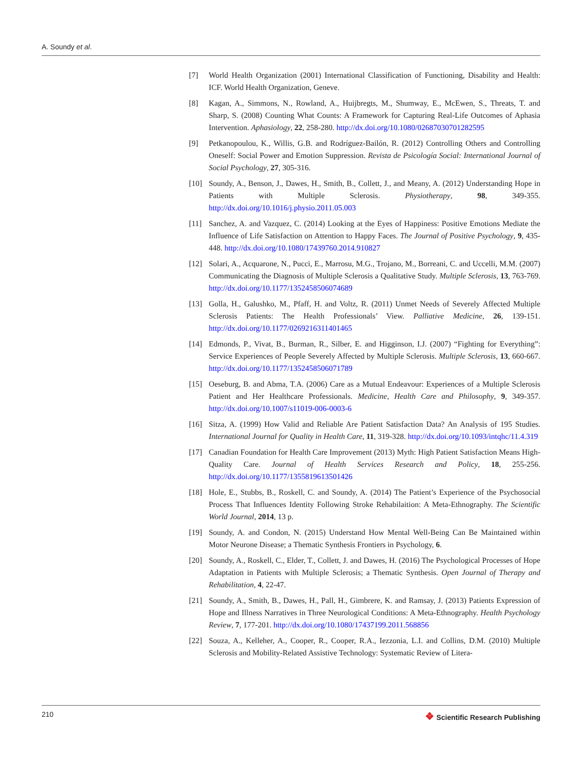A. Soundy et al.
[7] World Health Organization (2001) International Classification of Functioning, Disability and Health: ICF. World Health Organization, Geneve.
[8] Kagan, A., Simmons, N., Rowland, A., Huijbregts, M., Shumway, E., McEwen, S., Threats, T. and Sharp, S. (2008) Counting What Counts: A Framework for Capturing Real-Life Outcomes of Aphasia Intervention. Aphasiology, 22, 258-280. http://dx.doi.org/10.1080/02687030701282595
[9] Petkanopoulou, K., Willis, G.B. and Rodríguez-Bailón, R. (2012) Controlling Others and Controlling Oneself: Social Power and Emotion Suppression. Revista de Psicología Social: International Journal of Social Psychology, 27, 305-316.
[10] Soundy, A., Benson, J., Dawes, H., Smith, B., Collett, J., and Meany, A. (2012) Understanding Hope in Patients with Multiple Sclerosis. Physiotherapy, 98, 349-355. http://dx.doi.org/10.1016/j.physio.2011.05.003
[11] Sanchez, A. and Vazquez, C. (2014) Looking at the Eyes of Happiness: Positive Emotions Mediate the Influence of Life Satisfaction on Attention to Happy Faces. The Journal of Positive Psychology, 9, 435-448. http://dx.doi.org/10.1080/17439760.2014.910827
[12] Solari, A., Acquarone, N., Pucci, E., Marrosu, M.G., Trojano, M., Borreani, C. and Uccelli, M.M. (2007) Communicating the Diagnosis of Multiple Sclerosis a Qualitative Study. Multiple Sclerosis, 13, 763-769. http://dx.doi.org/10.1177/1352458506074689
[13] Golla, H., Galushko, M., Pfaff, H. and Voltz, R. (2011) Unmet Needs of Severely Affected Multiple Sclerosis Patients: The Health Professionals’ View. Palliative Medicine, 26, 139-151. http://dx.doi.org/10.1177/0269216311401465
[14] Edmonds, P., Vivat, B., Burman, R., Silber, E. and Higginson, I.J. (2007) “Fighting for Everything”: Service Experiences of People Severely Affected by Multiple Sclerosis. Multiple Sclerosis, 13, 660-667. http://dx.doi.org/10.1177/1352458506071789
[15] Oeseburg, B. and Abma, T.A. (2006) Care as a Mutual Endeavour: Experiences of a Multiple Sclerosis Patient and Her Healthcare Professionals. Medicine, Health Care and Philosophy, 9, 349-357. http://dx.doi.org/10.1007/s11019-006-0003-6
[16] Sitza, A. (1999) How Valid and Reliable Are Patient Satisfaction Data? An Analysis of 195 Studies. International Journal for Quality in Health Care, 11, 319-328. http://dx.doi.org/10.1093/intqhc/11.4.319
[17] Canadian Foundation for Health Care Improvement (2013) Myth: High Patient Satisfaction Means High-Quality Care. Journal of Health Services Research and Policy, 18, 255-256. http://dx.doi.org/10.1177/1355819613501426
[18] Hole, E., Stubbs, B., Roskell, C. and Soundy, A. (2014) The Patient’s Experience of the Psychosocial Process That Influences Identity Following Stroke Rehabilaition: A Meta-Ethnography. The Scientific World Journal, 2014, 13 p.
[19] Soundy, A. and Condon, N. (2015) Understand How Mental Well-Being Can Be Maintained within Motor Neurone Disease; a Thematic Synthesis Frontiers in Psychology, 6.
[20] Soundy, A., Roskell, C., Elder, T., Collett, J. and Dawes, H. (2016) The Psychological Processes of Hope Adaptation in Patients with Multiple Sclerosis; a Thematic Synthesis. Open Journal of Therapy and Rehabilitation, 4, 22-47.
[21] Soundy, A., Smith, B., Dawes, H., Pall, H., Gimbrere, K. and Ramsay, J. (2013) Patients Expression of Hope and Illness Narratives in Three Neurological Conditions: A Meta-Ethnography. Health Psychology Review, 7, 177-201. http://dx.doi.org/10.1080/17437199.2011.568856
[22] Souza, A., Kelleher, A., Cooper, R., Cooper, R.A., Iezzonia, L.I. and Collins, D.M. (2010) Multiple Sclerosis and Mobility-Related Assistive Technology: Systematic Review of Litera-
210
❖ Scientific Research Publishing